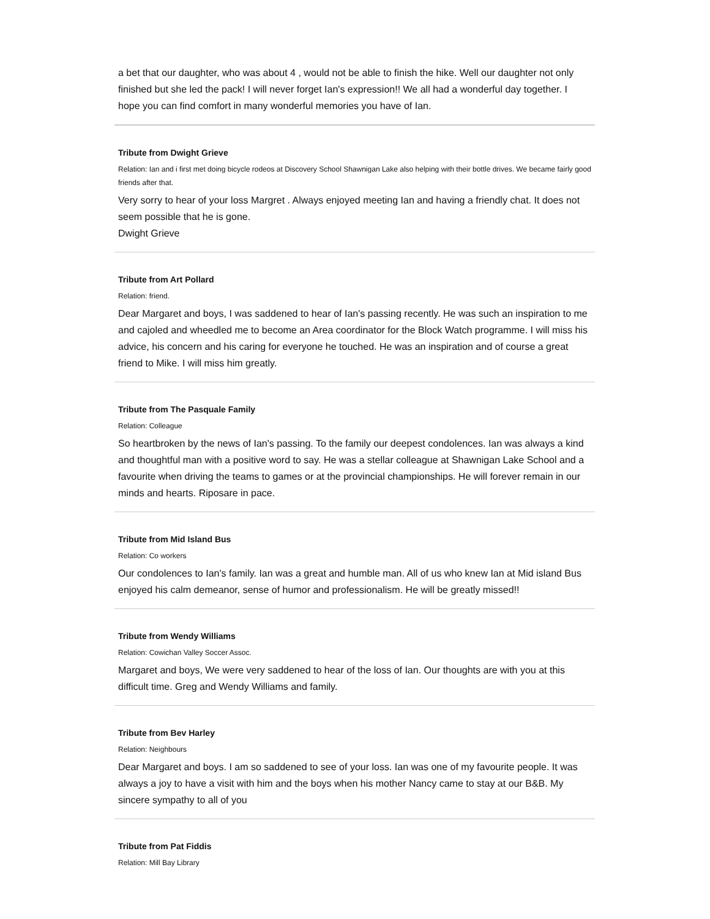a bet that our daughter, who was about 4 , would not be able to finish the hike. Well our daughter not only finished but she led the pack! I will never forget Ian's expression!! We all had a wonderful day together. I hope you can find comfort in many wonderful memories you have of Ian.
Tribute from Dwight Grieve
Relation: Ian and i first met doing bicycle rodeos at Discovery School Shawnigan Lake also helping with their bottle drives. We became fairly good friends after that.
Very sorry to hear of your loss Margret . Always enjoyed meeting Ian and having a friendly chat. It does not seem possible that he is gone.
Dwight Grieve
Tribute from Art Pollard
Relation: friend.
Dear Margaret and boys, I was saddened to hear of Ian's passing recently. He was such an inspiration to me and cajoled and wheedled me to become an Area coordinator for the Block Watch programme. I will miss his advice, his concern and his caring for everyone he touched. He was an inspiration and of course a great friend to Mike. I will miss him greatly.
Tribute from The Pasquale Family
Relation: Colleague
So heartbroken by the news of Ian's passing. To the family our deepest condolences. Ian was always a kind and thoughtful man with a positive word to say. He was a stellar colleague at Shawnigan Lake School and a favourite when driving the teams to games or at the provincial championships. He will forever remain in our minds and hearts. Riposare in pace.
Tribute from Mid Island Bus
Relation: Co workers
Our condolences to Ian's family. Ian was a great and humble man. All of us who knew Ian at Mid island Bus enjoyed his calm demeanor, sense of humor and professionalism. He will be greatly missed!!
Tribute from Wendy Williams
Relation: Cowichan Valley Soccer Assoc.
Margaret and boys, We were very saddened to hear of the loss of Ian. Our thoughts are with you at this difficult time. Greg and Wendy Williams and family.
Tribute from Bev Harley
Relation: Neighbours
Dear Margaret and boys. I am so saddened to see of your loss. Ian was one of my favourite people. It was always a joy to have a visit with him and the boys when his mother Nancy came to stay at our B&B. My sincere sympathy to all of you
Tribute from Pat Fiddis
Relation: Mill Bay Library